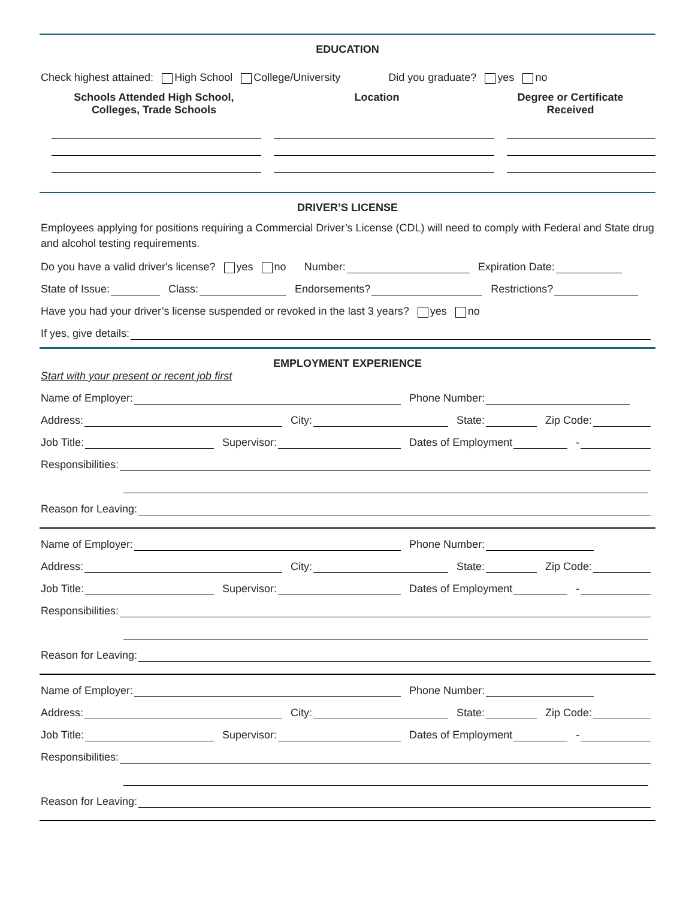EDUCATION
Check highest attained: High School College/University Did you graduate? yes no
Schools Attended High School,
Colleges, Trade Schools
Location Degree or Certificate
Received
DRIVER’S LICENSE
Employees applying for positions requiring a Commercial Driver’s License (CDL) will need to comply with Federal and State drug and alcohol testing requirements.
Do you have a valid driver's license? yes no Number: Expiration Date:
State of Issue: Class: Endorsements? Restrictions?
Have you had your driver’s license suspended or revoked in the last 3 years? yes no
If yes, give details:
EMPLOYMENT EXPERIENCE
Start with your present or recent job first
Name of Employer: Phone Number:
Address: City: State: Zip Code:
Job Title: Supervisor: Dates of Employment -
Responsibilities:
Reason for Leaving:
Name of Employer: Phone Number:
Address: City: State: Zip Code:
Job Title: Supervisor: Dates of Employment -
Responsibilities:
Reason for Leaving:
Name of Employer: Phone Number:
Address: City: State: Zip Code:
Job Title: Supervisor: Dates of Employment -
Responsibilities:
Reason for Leaving: